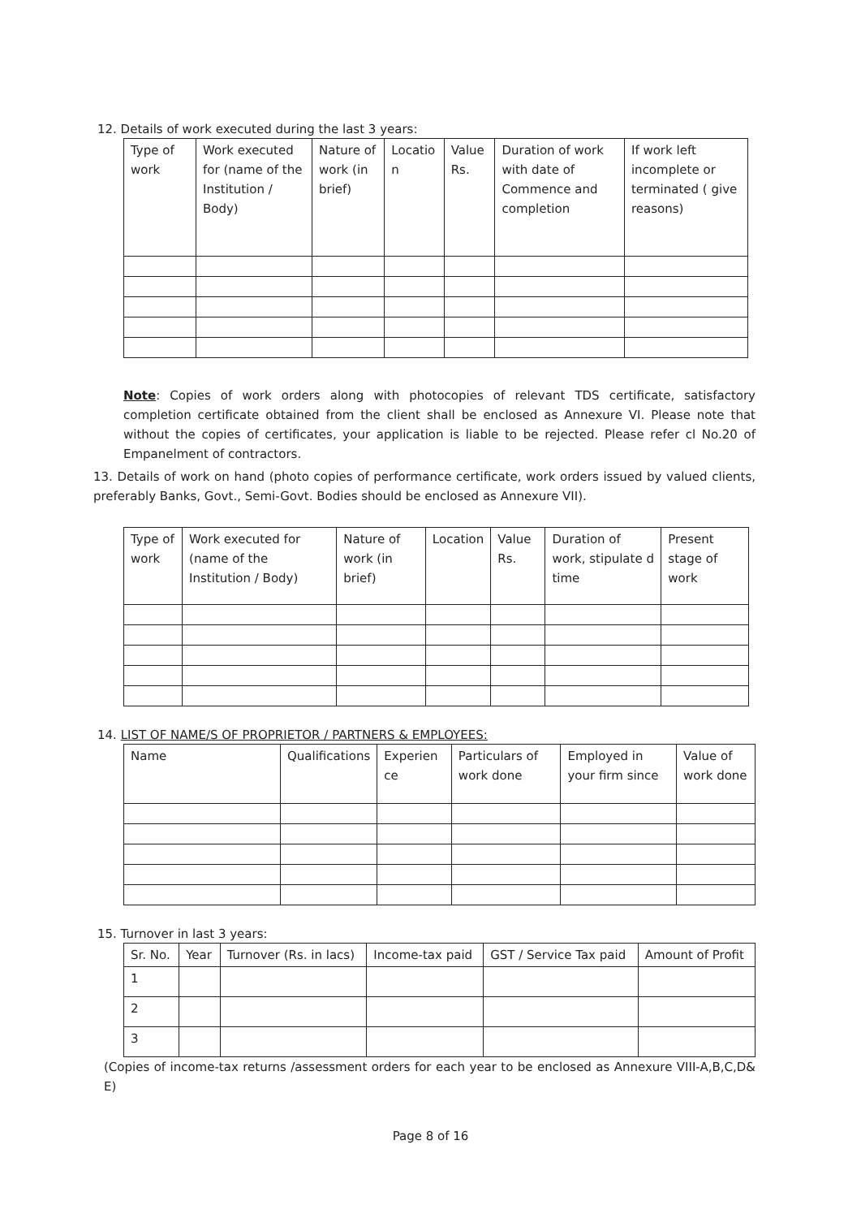12. Details of work executed during the last 3 years:
| Type of work | Work executed for (name of the Institution / Body) | Nature of work (in brief) | Locatio n | Value Rs. | Duration of work with date of Commence and completion | If work left incomplete or terminated ( give reasons) |
Note: Copies of work orders along with photocopies of relevant TDS certificate, satisfactory completion certificate obtained from the client shall be enclosed as Annexure VI. Please note that without the copies of certificates, your application is liable to be rejected. Please refer cl No.20 of Empanelment of contractors.
13. Details of work on hand (photo copies of performance certificate, work orders issued by valued clients, preferably Banks, Govt., Semi-Govt. Bodies should be enclosed as Annexure VII).
| Type of work | Work executed for (name of the Institution / Body) | Nature of work (in brief) | Location | Value Rs. | Duration of work, stipulate d time | Present stage of work |
14. LIST OF NAME/S OF PROPRIETOR / PARTNERS & EMPLOYEES:
| Name | Qualifications | Experien ce | Particulars of work done | Employed in your firm since | Value of work done |
15. Turnover in last 3 years:
| Sr. No. | Year | Turnover (Rs. in lacs) | Income-tax paid | GST / Service Tax paid | Amount of Profit |
| 1 | | | | | |
| 2 | | | | | |
| 3 | | | | | |
(Copies of income-tax returns /assessment orders for each year to be enclosed as Annexure VIII-A,B,C,D& E)
Page 8 of 16